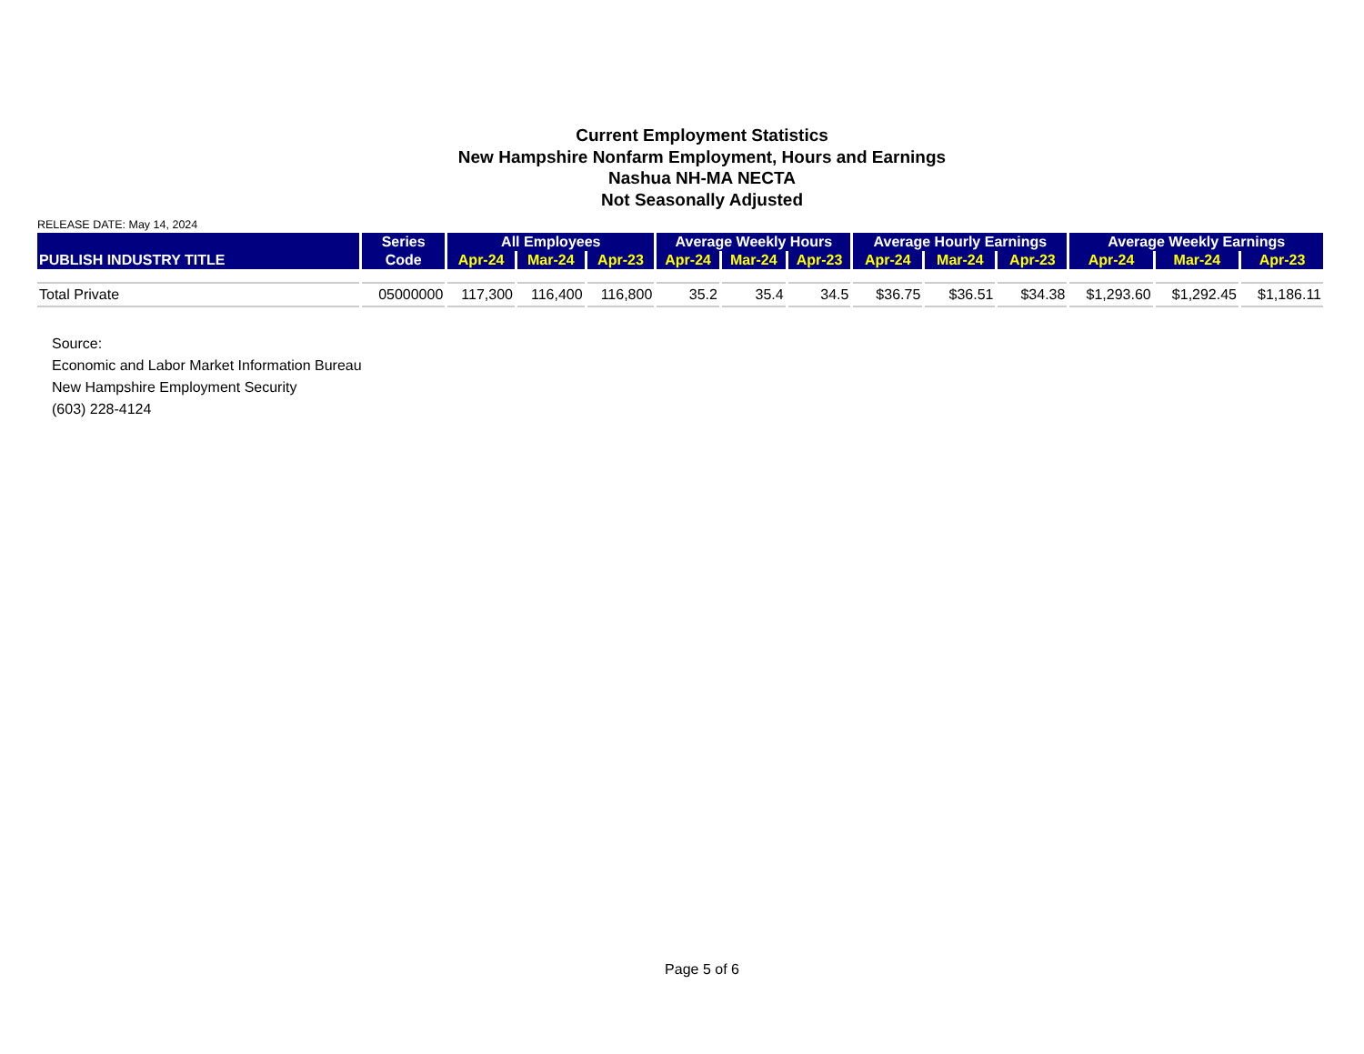Current Employment Statistics
New Hampshire Nonfarm Employment, Hours and Earnings
Nashua NH-MA NECTA
Not Seasonally Adjusted
RELEASE DATE: May 14, 2024
| PUBLISH INDUSTRY TITLE | Series | All Employees | | | Average Weekly Hours | | | Average Hourly Earnings | | | Average Weekly Earnings | | |
| --- | --- | --- | --- | --- | --- | --- | --- | --- | --- | --- | --- | --- | --- |
| | Code | Apr-24 | Mar-24 | Apr-23 | Apr-24 | Mar-24 | Apr-23 | Apr-24 | Mar-24 | Apr-23 | Apr-24 | Mar-24 | Apr-23 |
| Total Private | 05000000 | 117,300 | 116,400 | 116,800 | 35.2 | 35.4 | 34.5 | $36.75 | $36.51 | $34.38 | $1,293.60 | $1,292.45 | $1,186.11 |
Source:
Economic and Labor Market Information Bureau
New Hampshire Employment Security
(603) 228-4124
Page 5 of 6